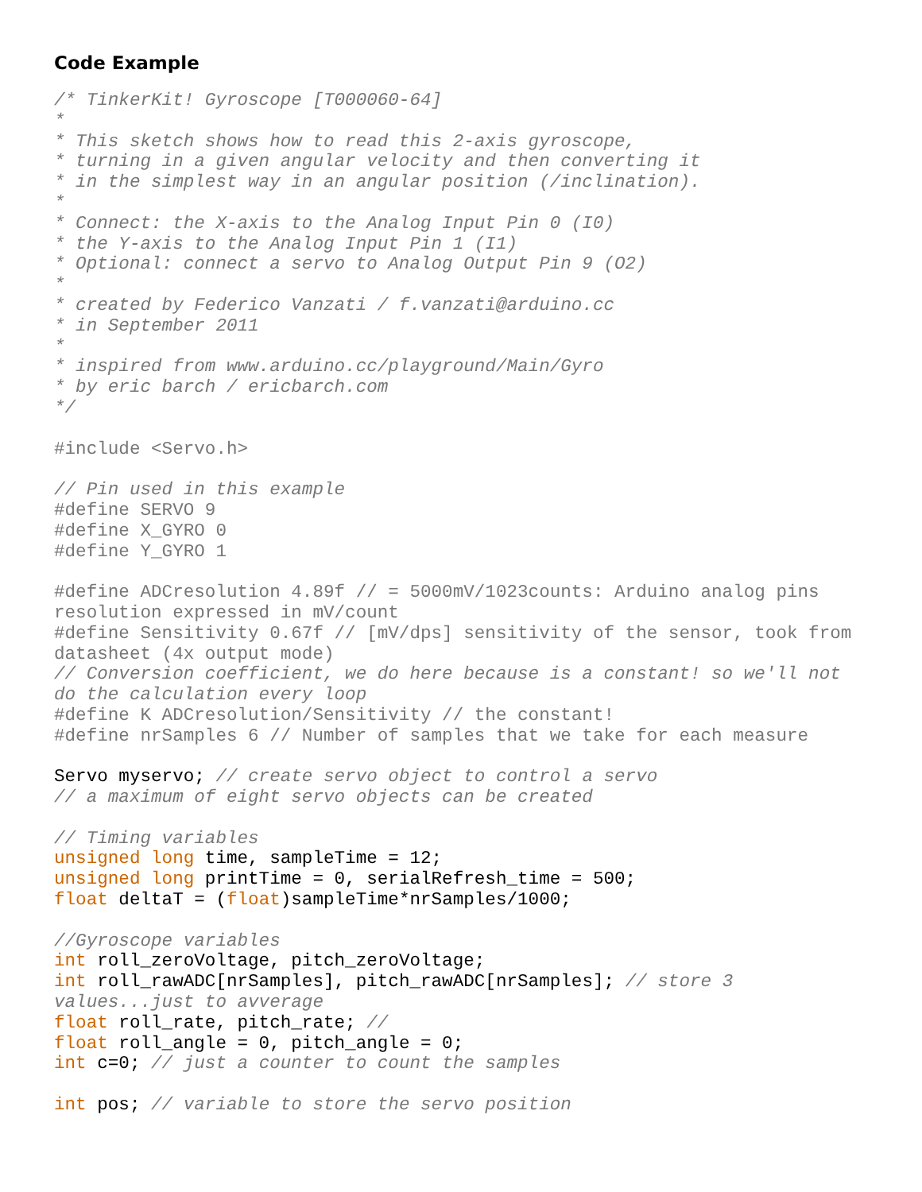Code Example
/* TinkerKit! Gyroscope [T000060-64]
*
* This sketch shows how to read this 2-axis gyroscope,
* turning in a given angular velocity and then converting it
* in the simplest way in an angular position (/inclination).
*
* Connect: the X-axis to the Analog Input Pin 0 (I0)
* the Y-axis to the Analog Input Pin 1 (I1)
* Optional: connect a servo to Analog Output Pin 9 (O2)
*
* created by Federico Vanzati / f.vanzati@arduino.cc
* in September 2011
*
* inspired from www.arduino.cc/playground/Main/Gyro
* by eric barch / ericbarch.com
*/

#include <Servo.h>

// Pin used in this example
#define SERVO 9
#define X_GYRO 0
#define Y_GYRO 1

#define ADCresolution 4.89f // = 5000mV/1023counts: Arduino analog pins
resolution expressed in mV/count
#define Sensitivity 0.67f // [mV/dps] sensitivity of the sensor, took from
datasheet (4x output mode)
// Conversion coefficient, we do here because is a constant! so we'll not
do the calculation every loop
#define K ADCresolution/Sensitivity // the constant!
#define nrSamples 6 // Number of samples that we take for each measure

Servo myservo; // create servo object to control a servo
// a maximum of eight servo objects can be created

// Timing variables
unsigned long time, sampleTime = 12;
unsigned long printTime = 0, serialRefresh_time = 500;
float deltaT = (float)sampleTime*nrSamples/1000;

//Gyroscope variables
int roll_zeroVoltage, pitch_zeroVoltage;
int roll_rawADC[nrSamples], pitch_rawADC[nrSamples]; // store 3
values...just to avverage
float roll_rate, pitch_rate; //
float roll_angle = 0, pitch_angle = 0;
int c=0; // just a counter to count the samples

int pos; // variable to store the servo position